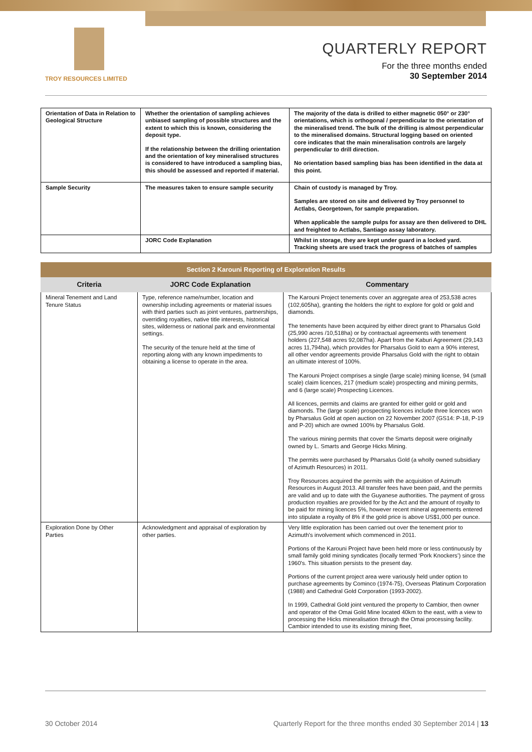TROY RESOURCES LIMITED
QUARTERLY REPORT
For the three months ended
30 September 2014
| Orientation of Data in Relation to Geological Structure | Whether the orientation of sampling achieves unbiased sampling of possible structures and the extent to which this is known, considering the deposit type. If the relationship between the drilling orientation and the orientation of key mineralised structures is considered to have introduced a sampling bias, this should be assessed and reported if material. | The majority of the data is drilled to either magnetic 050° or 230° orientations, which is orthogonal / perpendicular to the orientation of the mineralised trend. The bulk of the drilling is almost perpendicular to the mineralised domains. Structural logging based on oriented core indicates that the main mineralisation controls are largely perpendicular to drill direction. No orientation based sampling bias has been identified in the data at this point. |
| Sample Security | The measures taken to ensure sample security | Chain of custody is managed by Troy. Samples are stored on site and delivered by Troy personnel to Actlabs, Georgetown, for sample preparation. When applicable the sample pulps for assay are then delivered to DHL and freighted to Actlabs, Santiago assay laboratory. |
| | JORC Code Explanation | Whilst in storage, they are kept under guard in a locked yard. Tracking sheets are used track the progress of batches of samples |
| Section 2 Karouni Reporting of Exploration Results | | |
| Criteria | JORC Code Explanation | Commentary |
| Mineral Tenement and Land Tenure Status | Type, reference name/number, location and ownership including agreements or material issues with third parties such as joint ventures, partnerships, overriding royalties, native title interests, historical sites, wilderness or national park and environmental settings. The security of the tenure held at the time of reporting along with any known impediments to obtaining a license to operate in the area. | The Karouni Project tenements cover an aggregate area of 253,538 acres (102,605ha), granting the holders the right to explore for gold or gold and diamonds. The tenements have been acquired by either direct grant to Pharsalus Gold (25,990 acres /10,518ha) or by contractual agreements with tenement holders (227,548 acres 92,087ha). Apart from the Kaburi Agreement (29,143 acres 11,794ha), which provides for Pharsalus Gold to earn a 90% interest, all other vendor agreements provide Pharsalus Gold with the right to obtain an ultimate interest of 100%. The Karouni Project comprises a single (large scale) mining license, 94 (small scale) claim licences, 217 (medium scale) prospecting and mining permits, and 6 (large scale) Prospecting Licences. All licences, permits and claims are granted for either gold or gold and diamonds. The (large scale) prospecting licences include three licences won by Pharsalus Gold at open auction on 22 November 2007 (GS14: P-18, P-19 and P-20) which are owned 100% by Pharsalus Gold. The various mining permits that cover the Smarts deposit were originally owned by L. Smarts and George Hicks Mining. The permits were purchased by Pharsalus Gold (a wholly owned subsidiary of Azimuth Resources) in 2011. Troy Resources acquired the permits with the acquisition of Azimuth Resources in August 2013. All transfer fees have been paid, and the permits are valid and up to date with the Guyanese authorities. The payment of gross production royalties are provided for by the Act and the amount of royalty to be paid for mining licences 5%, however recent mineral agreements entered into stipulate a royalty of 8% if the gold price is above US$1,000 per ounce. |
| Exploration Done by Other Parties | Acknowledgment and appraisal of exploration by other parties. | Very little exploration has been carried out over the tenement prior to Azimuth's involvement which commenced in 2011. Portions of the Karouni Project have been held more or less continuously by small family gold mining syndicates (locally termed ‘Pork Knockers’) since the 1960's. This situation persists to the present day. Portions of the current project area were variously held under option to purchase agreements by Cominco (1974-75), Overseas Platinum Corporation (1988) and Cathedral Gold Corporation (1993-2002). In 1999, Cathedral Gold joint ventured the property to Cambior, then owner and operator of the Omai Gold Mine located 40km to the east, with a view to processing the Hicks mineralisation through the Omai processing facility. Cambior intended to use its existing mining fleet, |
30 October 2014 Quarterly Report for the three months ended 30 September 2014 | 13